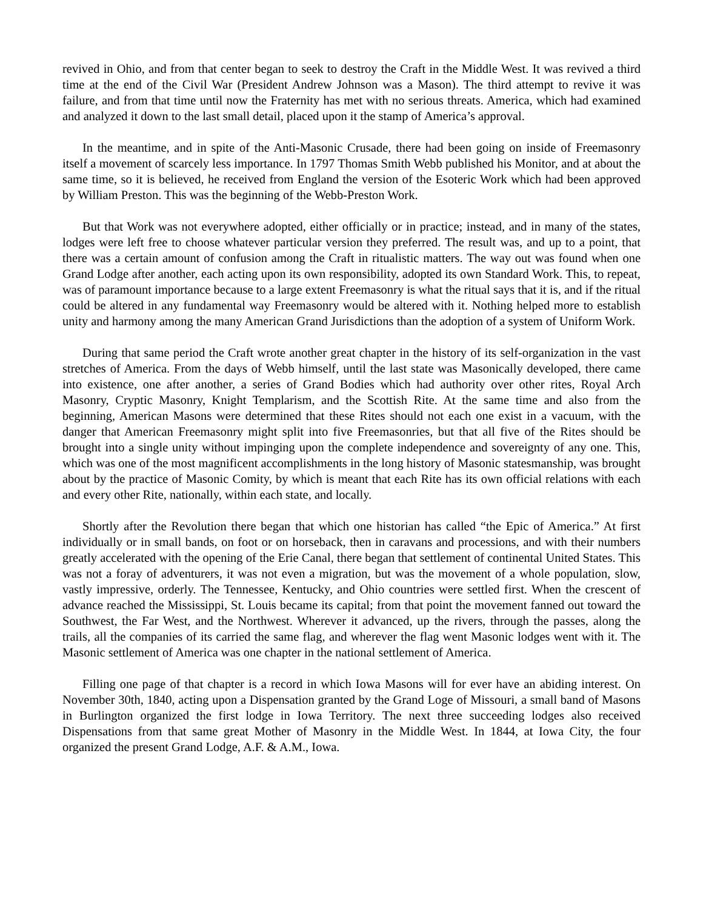revived in Ohio, and from that center began to seek to destroy the Craft in the Middle West. It was revived a third time at the end of the Civil War (President Andrew Johnson was a Mason). The third attempt to revive it was failure, and from that time until now the Fraternity has met with no serious threats. America, which had examined and analyzed it down to the last small detail, placed upon it the stamp of America’s approval.
In the meantime, and in spite of the Anti-Masonic Crusade, there had been going on inside of Freemasonry itself a movement of scarcely less importance. In 1797 Thomas Smith Webb published his Monitor, and at about the same time, so it is believed, he received from England the version of the Esoteric Work which had been approved by William Preston. This was the beginning of the Webb-Preston Work.
But that Work was not everywhere adopted, either officially or in practice; instead, and in many of the states, lodges were left free to choose whatever particular version they preferred. The result was, and up to a point, that there was a certain amount of confusion among the Craft in ritualistic matters. The way out was found when one Grand Lodge after another, each acting upon its own responsibility, adopted its own Standard Work. This, to repeat, was of paramount importance because to a large extent Freemasonry is what the ritual says that it is, and if the ritual could be altered in any fundamental way Freemasonry would be altered with it. Nothing helped more to establish unity and harmony among the many American Grand Jurisdictions than the adoption of a system of Uniform Work.
During that same period the Craft wrote another great chapter in the history of its self-organization in the vast stretches of America. From the days of Webb himself, until the last state was Masonically developed, there came into existence, one after another, a series of Grand Bodies which had authority over other rites, Royal Arch Masonry, Cryptic Masonry, Knight Templarism, and the Scottish Rite. At the same time and also from the beginning, American Masons were determined that these Rites should not each one exist in a vacuum, with the danger that American Freemasonry might split into five Freemasonries, but that all five of the Rites should be brought into a single unity without impinging upon the complete independence and sovereignty of any one. This, which was one of the most magnificent accomplishments in the long history of Masonic statesmanship, was brought about by the practice of Masonic Comity, by which is meant that each Rite has its own official relations with each and every other Rite, nationally, within each state, and locally.
Shortly after the Revolution there began that which one historian has called “the Epic of America.” At first individually or in small bands, on foot or on horseback, then in caravans and processions, and with their numbers greatly accelerated with the opening of the Erie Canal, there began that settlement of continental United States. This was not a foray of adventurers, it was not even a migration, but was the movement of a whole population, slow, vastly impressive, orderly. The Tennessee, Kentucky, and Ohio countries were settled first. When the crescent of advance reached the Mississippi, St. Louis became its capital; from that point the movement fanned out toward the Southwest, the Far West, and the Northwest. Wherever it advanced, up the rivers, through the passes, along the trails, all the companies of its carried the same flag, and wherever the flag went Masonic lodges went with it. The Masonic settlement of America was one chapter in the national settlement of America.
Filling one page of that chapter is a record in which Iowa Masons will for ever have an abiding interest. On November 30th, 1840, acting upon a Dispensation granted by the Grand Loge of Missouri, a small band of Masons in Burlington organized the first lodge in Iowa Territory. The next three succeeding lodges also received Dispensations from that same great Mother of Masonry in the Middle West. In 1844, at Iowa City, the four organized the present Grand Lodge, A.F. & A.M., Iowa.